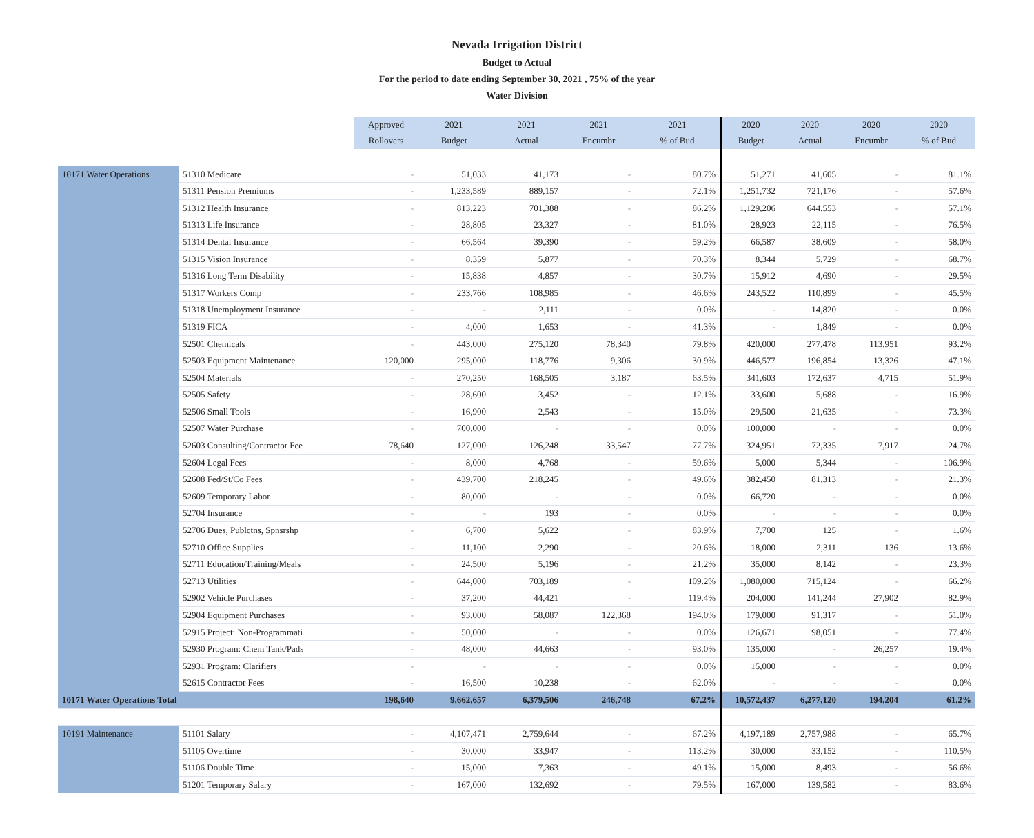Nevada Irrigation District
Budget to Actual
For the period to date ending September 30, 2021 , 75% of the year
Water Division
| | | Approved | 2021 | 2021 | 2021 | 2021 | 2020 | 2020 | 2020 | 2020 |
| | | Rollovers | Budget | Actual | Encumbr | % of Bud | Budget | Actual | Encumbr | % of Bud |
| 10171 Water Operations | 51310 Medicare | - | 51,033 | 41,173 | - | 80.7% | 51,271 | 41,605 | - | 81.1% |
| | 51311 Pension Premiums | - | 1,233,589 | 889,157 | - | 72.1% | 1,251,732 | 721,176 | - | 57.6% |
| | 51312 Health Insurance | - | 813,223 | 701,388 | - | 86.2% | 1,129,206 | 644,553 | - | 57.1% |
| | 51313 Life Insurance | - | 28,805 | 23,327 | - | 81.0% | 28,923 | 22,115 | - | 76.5% |
| | 51314 Dental Insurance | - | 66,564 | 39,390 | - | 59.2% | 66,587 | 38,609 | - | 58.0% |
| | 51315 Vision Insurance | - | 8,359 | 5,877 | - | 70.3% | 8,344 | 5,729 | - | 68.7% |
| | 51316 Long Term Disability | - | 15,838 | 4,857 | - | 30.7% | 15,912 | 4,690 | - | 29.5% |
| | 51317 Workers Comp | - | 233,766 | 108,985 | - | 46.6% | 243,522 | 110,899 | - | 45.5% |
| | 51318 Unemployment Insurance | - | - | 2,111 | - | 0.0% | - | 14,820 | - | 0.0% |
| | 51319 FICA | - | 4,000 | 1,653 | - | 41.3% | - | 1,849 | - | 0.0% |
| | 52501 Chemicals | - | 443,000 | 275,120 | 78,340 | 79.8% | 420,000 | 277,478 | 113,951 | 93.2% |
| | 52503 Equipment Maintenance | 120,000 | 295,000 | 118,776 | 9,306 | 30.9% | 446,577 | 196,854 | 13,326 | 47.1% |
| | 52504 Materials | - | 270,250 | 168,505 | 3,187 | 63.5% | 341,603 | 172,637 | 4,715 | 51.9% |
| | 52505 Safety | - | 28,600 | 3,452 | - | 12.1% | 33,600 | 5,688 | - | 16.9% |
| | 52506 Small Tools | - | 16,900 | 2,543 | - | 15.0% | 29,500 | 21,635 | - | 73.3% |
| | 52507 Water Purchase | - | 700,000 | - | - | 0.0% | 100,000 | - | - | 0.0% |
| | 52603 Consulting/Contractor Fee | 78,640 | 127,000 | 126,248 | 33,547 | 77.7% | 324,951 | 72,335 | 7,917 | 24.7% |
| | 52604 Legal Fees | - | 8,000 | 4,768 | - | 59.6% | 5,000 | 5,344 | - | 106.9% |
| | 52608 Fed/St/Co Fees | - | 439,700 | 218,245 | - | 49.6% | 382,450 | 81,313 | - | 21.3% |
| | 52609 Temporary Labor | - | 80,000 | - | - | 0.0% | 66,720 | - | - | 0.0% |
| | 52704 Insurance | - | - | 193 | - | 0.0% | - | - | - | 0.0% |
| | 52706 Dues, Publctns, Spnsrshp | - | 6,700 | 5,622 | - | 83.9% | 7,700 | 125 | - | 1.6% |
| | 52710 Office Supplies | - | 11,100 | 2,290 | - | 20.6% | 18,000 | 2,311 | 136 | 13.6% |
| | 52711 Education/Training/Meals | - | 24,500 | 5,196 | - | 21.2% | 35,000 | 8,142 | - | 23.3% |
| | 52713 Utilities | - | 644,000 | 703,189 | - | 109.2% | 1,080,000 | 715,124 | - | 66.2% |
| | 52902 Vehicle Purchases | - | 37,200 | 44,421 | - | 119.4% | 204,000 | 141,244 | 27,902 | 82.9% |
| | 52904 Equipment Purchases | - | 93,000 | 58,087 | 122,368 | 194.0% | 179,000 | 91,317 | - | 51.0% |
| | 52915 Project: Non-Programmati | - | 50,000 | - | - | 0.0% | 126,671 | 98,051 | - | 77.4% |
| | 52930 Program: Chem Tank/Pads | - | 48,000 | 44,663 | - | 93.0% | 135,000 | - | 26,257 | 19.4% |
| | 52931 Program: Clarifiers | - | - | - | - | 0.0% | 15,000 | - | - | 0.0% |
| | 52615 Contractor Fees | - | 16,500 | 10,238 | - | 62.0% | - | - | - | 0.0% |
| 10171 Water Operations Total | | 198,640 | 9,662,657 | 6,379,506 | 246,748 | 67.2% | 10,572,437 | 6,277,120 | 194,204 | 61.2% |
| 10191 Maintenance | 51101 Salary | - | 4,107,471 | 2,759,644 | - | 67.2% | 4,197,189 | 2,757,988 | - | 65.7% |
| | 51105 Overtime | - | 30,000 | 33,947 | - | 113.2% | 30,000 | 33,152 | - | 110.5% |
| | 51106 Double Time | - | 15,000 | 7,363 | - | 49.1% | 15,000 | 8,493 | - | 56.6% |
| | 51201 Temporary Salary | - | 167,000 | 132,692 | - | 79.5% | 167,000 | 139,582 | - | 83.6% |